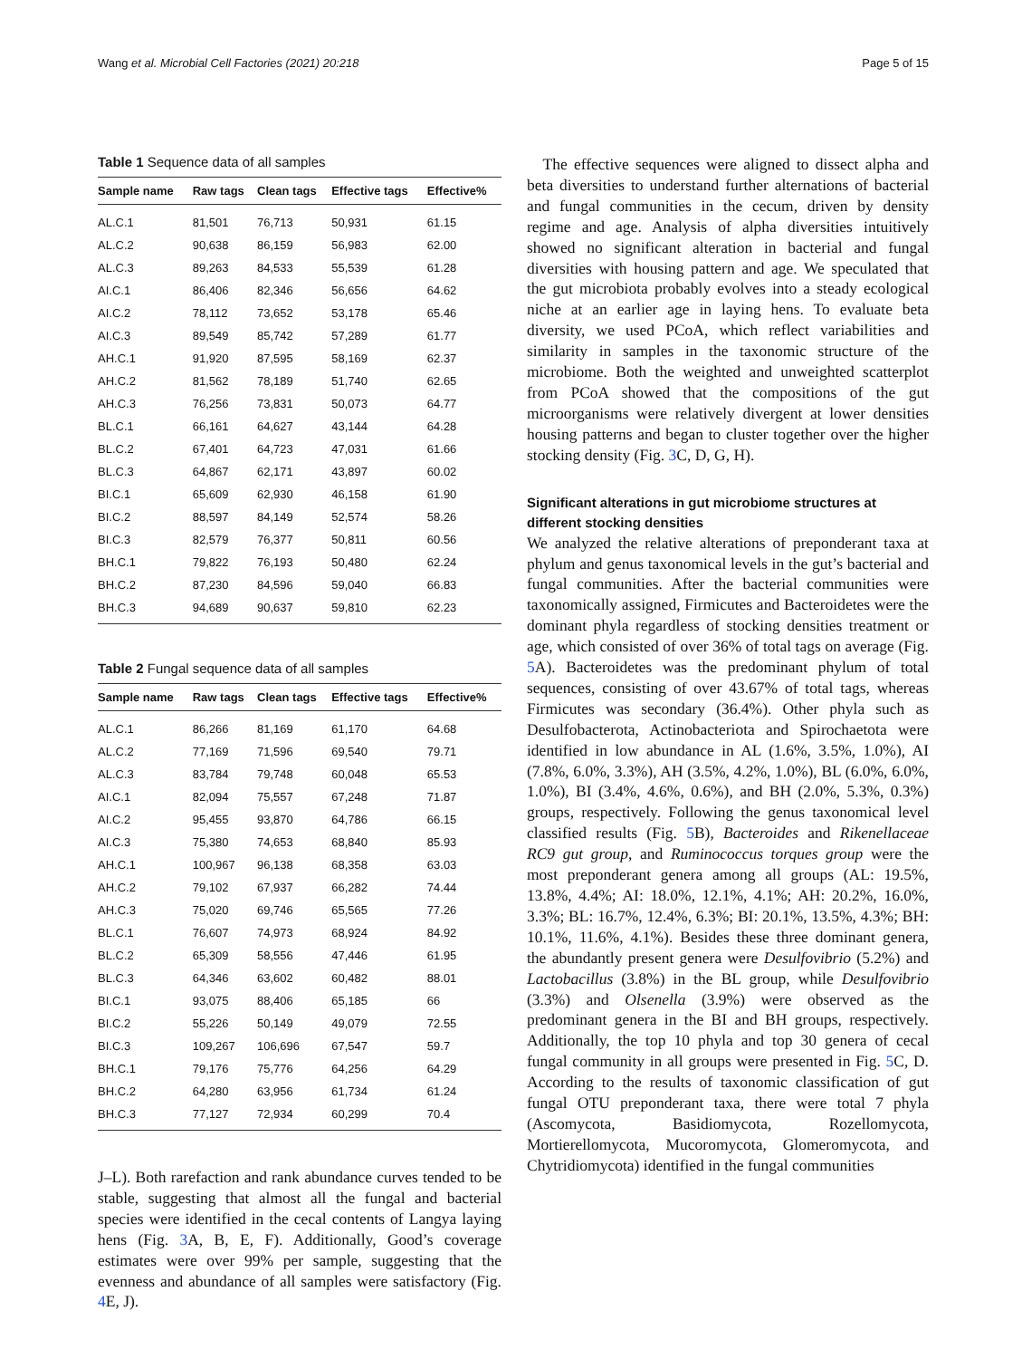Wang et al. Microbial Cell Factories (2021) 20:218
Page 5 of 15
Table 1 Sequence data of all samples
| Sample name | Raw tags | Clean tags | Effective tags | Effective% |
| --- | --- | --- | --- | --- |
| AL.C.1 | 81,501 | 76,713 | 50,931 | 61.15 |
| AL.C.2 | 90,638 | 86,159 | 56,983 | 62.00 |
| AL.C.3 | 89,263 | 84,533 | 55,539 | 61.28 |
| AI.C.1 | 86,406 | 82,346 | 56,656 | 64.62 |
| AI.C.2 | 78,112 | 73,652 | 53,178 | 65.46 |
| AI.C.3 | 89,549 | 85,742 | 57,289 | 61.77 |
| AH.C.1 | 91,920 | 87,595 | 58,169 | 62.37 |
| AH.C.2 | 81,562 | 78,189 | 51,740 | 62.65 |
| AH.C.3 | 76,256 | 73,831 | 50,073 | 64.77 |
| BL.C.1 | 66,161 | 64,627 | 43,144 | 64.28 |
| BL.C.2 | 67,401 | 64,723 | 47,031 | 61.66 |
| BL.C.3 | 64,867 | 62,171 | 43,897 | 60.02 |
| BI.C.1 | 65,609 | 62,930 | 46,158 | 61.90 |
| BI.C.2 | 88,597 | 84,149 | 52,574 | 58.26 |
| BI.C.3 | 82,579 | 76,377 | 50,811 | 60.56 |
| BH.C.1 | 79,822 | 76,193 | 50,480 | 62.24 |
| BH.C.2 | 87,230 | 84,596 | 59,040 | 66.83 |
| BH.C.3 | 94,689 | 90,637 | 59,810 | 62.23 |
Table 2 Fungal sequence data of all samples
| Sample name | Raw tags | Clean tags | Effective tags | Effective% |
| --- | --- | --- | --- | --- |
| AL.C.1 | 86,266 | 81,169 | 61,170 | 64.68 |
| AL.C.2 | 77,169 | 71,596 | 69,540 | 79.71 |
| AL.C.3 | 83,784 | 79,748 | 60,048 | 65.53 |
| AI.C.1 | 82,094 | 75,557 | 67,248 | 71.87 |
| AI.C.2 | 95,455 | 93,870 | 64,786 | 66.15 |
| AI.C.3 | 75,380 | 74,653 | 68,840 | 85.93 |
| AH.C.1 | 100,967 | 96,138 | 68,358 | 63.03 |
| AH.C.2 | 79,102 | 67,937 | 66,282 | 74.44 |
| AH.C.3 | 75,020 | 69,746 | 65,565 | 77.26 |
| BL.C.1 | 76,607 | 74,973 | 68,924 | 84.92 |
| BL.C.2 | 65,309 | 58,556 | 47,446 | 61.95 |
| BL.C.3 | 64,346 | 63,602 | 60,482 | 88.01 |
| BI.C.1 | 93,075 | 88,406 | 65,185 | 66 |
| BI.C.2 | 55,226 | 50,149 | 49,079 | 72.55 |
| BI.C.3 | 109,267 | 106,696 | 67,547 | 59.7 |
| BH.C.1 | 79,176 | 75,776 | 64,256 | 64.29 |
| BH.C.2 | 64,280 | 63,956 | 61,734 | 61.24 |
| BH.C.3 | 77,127 | 72,934 | 60,299 | 70.4 |
J–L). Both rarefaction and rank abundance curves tended to be stable, suggesting that almost all the fungal and bacterial species were identified in the cecal contents of Langya laying hens (Fig. 3 A, B, E, F). Additionally, Good’s coverage estimates were over 99% per sample, suggesting that the evenness and abundance of all samples were satisfactory (Fig. 4 E, J).
 The effective sequences were aligned to dissect alpha and beta diversities to understand further alternations of bacterial and fungal communities in the cecum, driven by density regime and age. Analysis of alpha diversities intuitively showed no significant alteration in bacterial and fungal diversities with housing pattern and age. We speculated that the gut microbiota probably evolves into a steady ecological niche at an earlier age in laying hens. To evaluate beta diversity, we used PCoA, which reflect variabilities and similarity in samples in the taxonomic structure of the microbiome. Both the weighted and unweighted scatterplot from PCoA showed that the compositions of the gut microorganisms were relatively divergent at lower densities housing patterns and began to cluster together over the higher stocking density (Fig. 3 C, D, G, H).
Significant alterations in gut microbiome structures at different stocking densities
We analyzed the relative alterations of preponderant taxa at phylum and genus taxonomical levels in the gut’s bacterial and fungal communities. After the bacterial communities were taxonomically assigned, Firmicutes and Bacteroidetes were the dominant phyla regardless of stocking densities treatment or age, which consisted of over 36% of total tags on average (Fig. 5 A). Bacteroidetes was the predominant phylum of total sequences, consisting of over 43.67% of total tags, whereas Firmicutes was secondary (36.4%). Other phyla such as Desulfobacterota, Actinobacteriota and Spirochaetota were identified in low abundance in AL (1.6%, 3.5%, 1.0%), AI (7.8%, 6.0%, 3.3%), AH (3.5%, 4.2%, 1.0%), BL (6.0%, 6.0%, 1.0%), BI (3.4%, 4.6%, 0.6%), and BH (2.0%, 5.3%, 0.3%) groups, respectively. Following the genus taxonomical level classified results (Fig. 5 B), Bacteroides and Rikenellaceae RC9 gut group, and Ruminococcus torques group were the most preponderant genera among all groups (AL: 19.5%, 13.8%, 4.4%; AI: 18.0%, 12.1%, 4.1%; AH: 20.2%, 16.0%, 3.3%; BL: 16.7%, 12.4%, 6.3%; BI: 20.1%, 13.5%, 4.3%; BH: 10.1%, 11.6%, 4.1%). Besides these three dominant genera, the abundantly present genera were Desulfovibrio (5.2%) and Lactobacillus (3.8%) in the BL group, while Desulfovibrio (3.3%) and Olsenella (3.9%) were observed as the predominant genera in the BI and BH groups, respectively. Additionally, the top 10 phyla and top 30 genera of cecal fungal community in all groups were presented in Fig. 5 C, D. According to the results of taxonomic classification of gut fungal OTU preponderant taxa, there were total 7 phyla (Ascomycota, Basidiomycota, Rozellomycota, Mortierellomycota, Mucoromycota, Glomeromycota, and Chytridiomycota) identified in the fungal communities